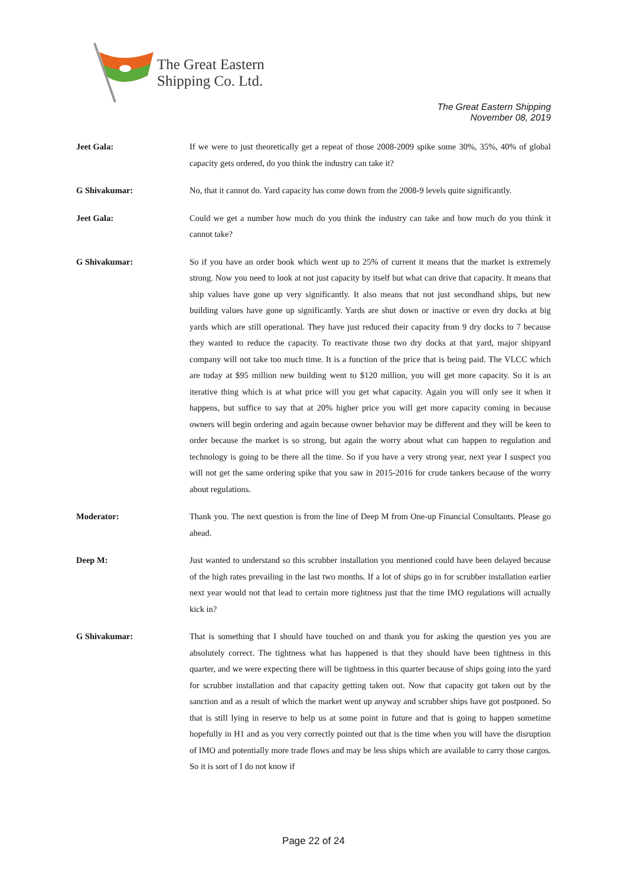The Great Eastern
Shipping Co. Ltd.
The Great Eastern Shipping
November 08, 2019
Jeet Gala:
If we were to just theoretically get a repeat of those 2008-2009 spike some 30%, 35%, 40% of global capacity gets ordered, do you think the industry can take it?
G Shivakumar:
No, that it cannot do. Yard capacity has come down from the 2008-9 levels quite significantly.
Jeet Gala:
Could we get a number how much do you think the industry can take and how much do you think it cannot take?
G Shivakumar:
So if you have an order book which went up to 25% of current it means that the market is extremely strong. Now you need to look at not just capacity by itself but what can drive that capacity. It means that ship values have gone up very significantly. It also means that not just secondhand ships, but new building values have gone up significantly. Yards are shut down or inactive or even dry docks at big yards which are still operational. They have just reduced their capacity from 9 dry docks to 7 because they wanted to reduce the capacity. To reactivate those two dry docks at that yard, major shipyard company will not take too much time. It is a function of the price that is being paid. The VLCC which are today at $95 million new building went to $120 million, you will get more capacity. So it is an iterative thing which is at what price will you get what capacity. Again you will only see it when it happens, but suffice to say that at 20% higher price you will get more capacity coming in because owners will begin ordering and again because owner behavior may be different and they will be keen to order because the market is so strong, but again the worry about what can happen to regulation and technology is going to be there all the time. So if you have a very strong year, next year I suspect you will not get the same ordering spike that you saw in 2015-2016 for crude tankers because of the worry about regulations.
Moderator:
Thank you. The next question is from the line of Deep M from One-up Financial Consultants. Please go ahead.
Deep M:
Just wanted to understand so this scrubber installation you mentioned could have been delayed because of the high rates prevailing in the last two months. If a lot of ships go in for scrubber installation earlier next year would not that lead to certain more tightness just that the time IMO regulations will actually kick in?
G Shivakumar:
That is something that I should have touched on and thank you for asking the question yes you are absolutely correct. The tightness what has happened is that they should have been tightness in this quarter, and we were expecting there will be tightness in this quarter because of ships going into the yard for scrubber installation and that capacity getting taken out. Now that capacity got taken out by the sanction and as a result of which the market went up anyway and scrubber ships have got postponed. So that is still lying in reserve to help us at some point in future and that is going to happen sometime hopefully in H1 and as you very correctly pointed out that is the time when you will have the disruption of IMO and potentially more trade flows and may be less ships which are available to carry those cargos. So it is sort of I do not know if
Page 22 of 24